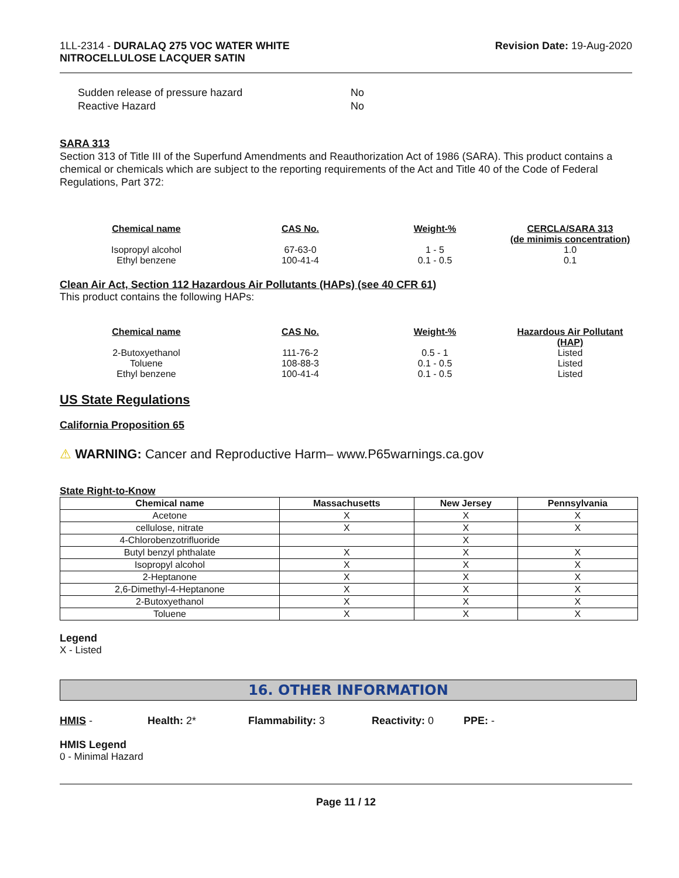1LL-2314 - DURALAQ 275 VOC WATER WHITE
NITROCELLULOSE LACQUER SATIN
Revision Date: 19-Aug-2020
| Sudden release of pressure hazard | No |
| Reactive Hazard | No |
SARA 313
Section 313 of Title III of the Superfund Amendments and Reauthorization Act of 1986 (SARA). This product contains a chemical or chemicals which are subject to the reporting requirements of the Act and Title 40 of the Code of Federal Regulations, Part 372:
| Chemical name | CAS No. | Weight-% | CERCLA/SARA 313 (de minimis concentration) |
| --- | --- | --- | --- |
| Isopropyl alcohol | 67-63-0 | 1 - 5 | 1.0 |
| Ethyl benzene | 100-41-4 | 0.1 - 0.5 | 0.1 |
Clean Air Act, Section 112 Hazardous Air Pollutants (HAPs) (see 40 CFR 61)
This product contains the following HAPs:
| Chemical name | CAS No. | Weight-% | Hazardous Air Pollutant (HAP) |
| --- | --- | --- | --- |
| 2-Butoxyethanol | 111-76-2 | 0.5 - 1 | Listed |
| Toluene | 108-88-3 | 0.1 - 0.5 | Listed |
| Ethyl benzene | 100-41-4 | 0.1 - 0.5 | Listed |
US State Regulations
California Proposition 65
⚠ WARNING: Cancer and Reproductive Harm– www.P65warnings.ca.gov
State Right-to-Know
| Chemical name | Massachusetts | New Jersey | Pennsylvania |
| --- | --- | --- | --- |
| Acetone | X | X | X |
| cellulose, nitrate | X | X | X |
| 4-Chlorobenzotrifluoride | | X | |
| Butyl benzyl phthalate | X | X | X |
| Isopropyl alcohol | X | X | X |
| 2-Heptanone | X | X | X |
| 2,6-Dimethyl-4-Heptanone | X | X | X |
| 2-Butoxyethanol | X | X | X |
| Toluene | X | X | X |
Legend
X - Listed
16. OTHER INFORMATION
HMIS - Health: 2* Flammability: 3 Reactivity: 0 PPE: -
HMIS Legend
0 - Minimal Hazard
Page 11 / 12